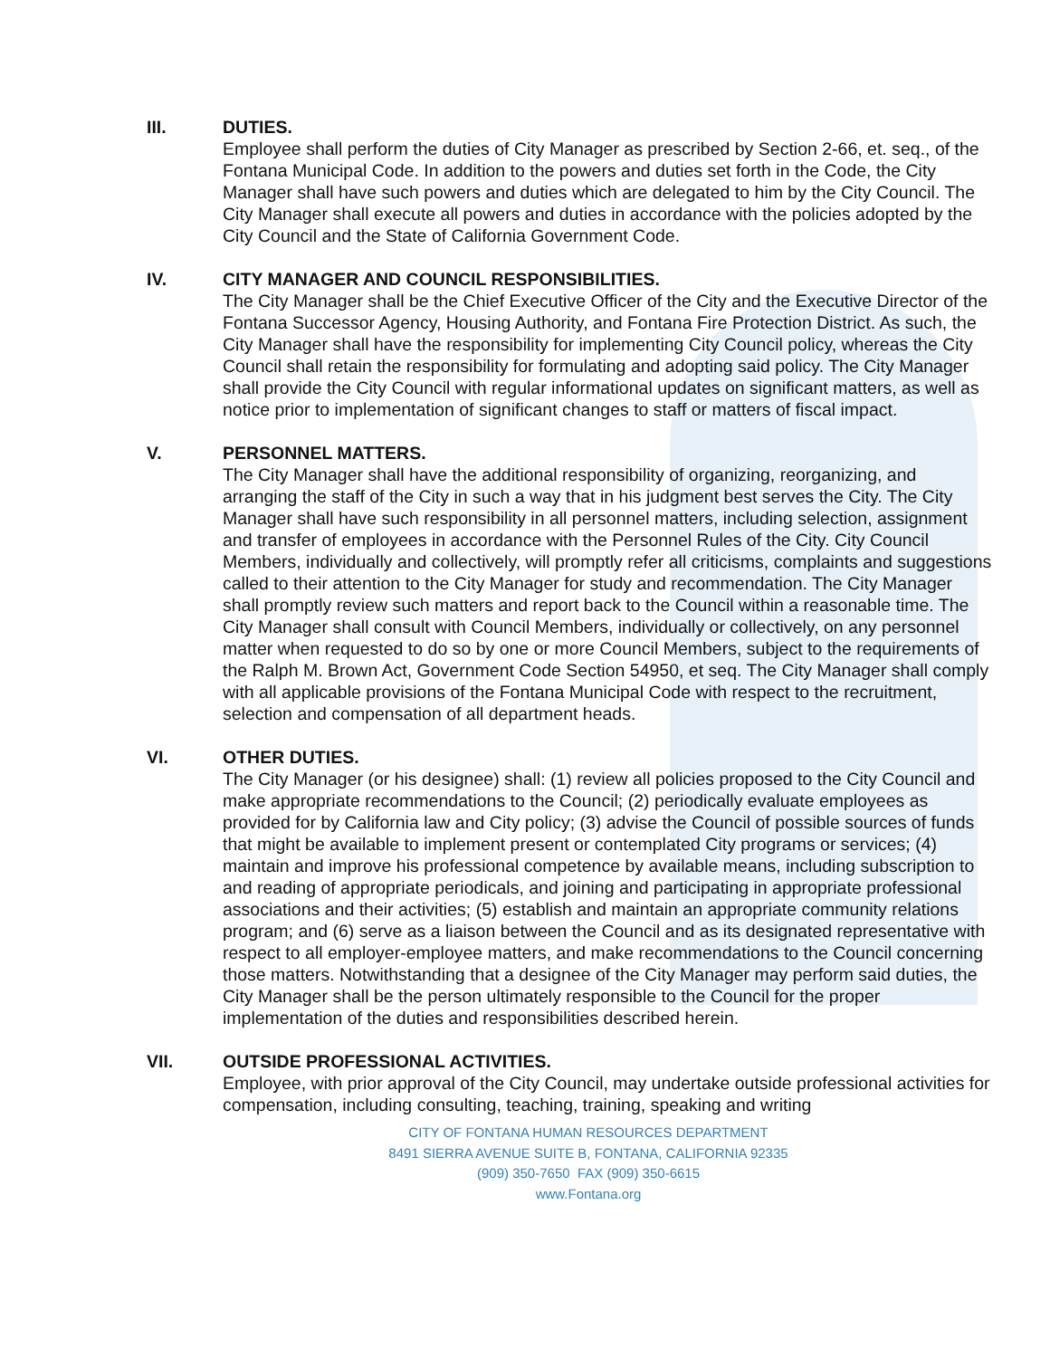III. DUTIES.
Employee shall perform the duties of City Manager as prescribed by Section 2-66, et. seq., of the Fontana Municipal Code. In addition to the powers and duties set forth in the Code, the City Manager shall have such powers and duties which are delegated to him by the City Council. The City Manager shall execute all powers and duties in accordance with the policies adopted by the City Council and the State of California Government Code.
IV. CITY MANAGER AND COUNCIL RESPONSIBILITIES.
The City Manager shall be the Chief Executive Officer of the City and the Executive Director of the Fontana Successor Agency, Housing Authority, and Fontana Fire Protection District. As such, the City Manager shall have the responsibility for implementing City Council policy, whereas the City Council shall retain the responsibility for formulating and adopting said policy. The City Manager shall provide the City Council with regular informational updates on significant matters, as well as notice prior to implementation of significant changes to staff or matters of fiscal impact.
V. PERSONNEL MATTERS.
The City Manager shall have the additional responsibility of organizing, reorganizing, and arranging the staff of the City in such a way that in his judgment best serves the City. The City Manager shall have such responsibility in all personnel matters, including selection, assignment and transfer of employees in accordance with the Personnel Rules of the City. City Council Members, individually and collectively, will promptly refer all criticisms, complaints and suggestions called to their attention to the City Manager for study and recommendation. The City Manager shall promptly review such matters and report back to the Council within a reasonable time. The City Manager shall consult with Council Members, individually or collectively, on any personnel matter when requested to do so by one or more Council Members, subject to the requirements of the Ralph M. Brown Act, Government Code Section 54950, et seq. The City Manager shall comply with all applicable provisions of the Fontana Municipal Code with respect to the recruitment, selection and compensation of all department heads.
VI. OTHER DUTIES.
The City Manager (or his designee) shall: (1) review all policies proposed to the City Council and make appropriate recommendations to the Council; (2) periodically evaluate employees as provided for by California law and City policy; (3) advise the Council of possible sources of funds that might be available to implement present or contemplated City programs or services; (4) maintain and improve his professional competence by available means, including subscription to and reading of appropriate periodicals, and joining and participating in appropriate professional associations and their activities; (5) establish and maintain an appropriate community relations program; and (6) serve as a liaison between the Council and as its designated representative with respect to all employer-employee matters, and make recommendations to the Council concerning those matters. Notwithstanding that a designee of the City Manager may perform said duties, the City Manager shall be the person ultimately responsible to the Council for the proper implementation of the duties and responsibilities described herein.
VII. OUTSIDE PROFESSIONAL ACTIVITIES.
Employee, with prior approval of the City Council, may undertake outside professional activities for compensation, including consulting, teaching, training, speaking and writing
CITY OF FONTANA HUMAN RESOURCES DEPARTMENT
8491 SIERRA AVENUE SUITE B, FONTANA, CALIFORNIA 92335
(909) 350-7650 FAX (909) 350-6615
www.Fontana.org